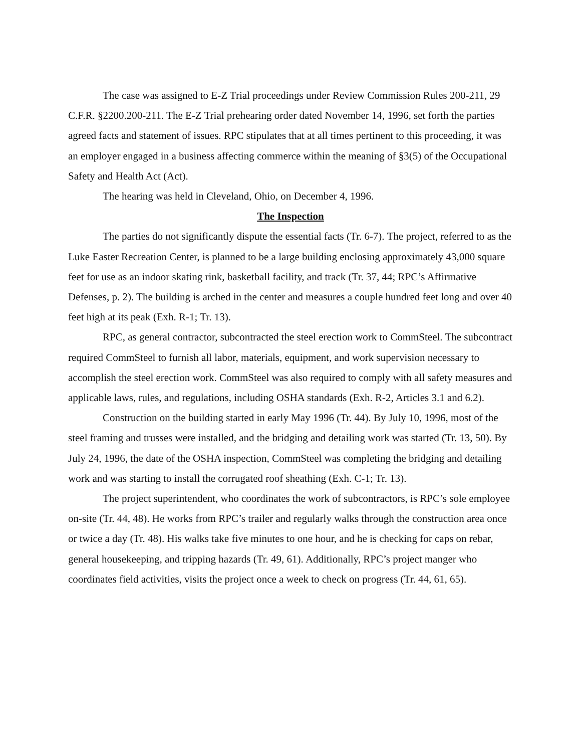The case was assigned to E-Z Trial proceedings under Review Commission Rules 200-211, 29 C.F.R. §2200.200-211. The E-Z Trial prehearing order dated November 14, 1996, set forth the parties agreed facts and statement of issues. RPC stipulates that at all times pertinent to this proceeding, it was an employer engaged in a business affecting commerce within the meaning of §3(5) of the Occupational Safety and Health Act (Act).
The hearing was held in Cleveland, Ohio, on December 4, 1996.
The Inspection
The parties do not significantly dispute the essential facts (Tr. 6-7). The project, referred to as the Luke Easter Recreation Center, is planned to be a large building enclosing approximately 43,000 square feet for use as an indoor skating rink, basketball facility, and track (Tr. 37, 44; RPC’s Affirmative Defenses, p. 2). The building is arched in the center and measures a couple hundred feet long and over 40 feet high at its peak (Exh. R-1; Tr. 13).
RPC, as general contractor, subcontracted the steel erection work to CommSteel. The subcontract required CommSteel to furnish all labor, materials, equipment, and work supervision necessary to accomplish the steel erection work. CommSteel was also required to comply with all safety measures and applicable laws, rules, and regulations, including OSHA standards (Exh. R-2, Articles 3.1 and 6.2).
Construction on the building started in early May 1996 (Tr. 44). By July 10, 1996, most of the steel framing and trusses were installed, and the bridging and detailing work was started (Tr. 13, 50). By July 24, 1996, the date of the OSHA inspection, CommSteel was completing the bridging and detailing work and was starting to install the corrugated roof sheathing (Exh. C-1; Tr. 13).
The project superintendent, who coordinates the work of subcontractors, is RPC’s sole employee on-site (Tr. 44, 48). He works from RPC’s trailer and regularly walks through the construction area once or twice a day (Tr. 48). His walks take five minutes to one hour, and he is checking for caps on rebar, general housekeeping, and tripping hazards (Tr. 49, 61). Additionally, RPC’s project manger who coordinates field activities, visits the project once a week to check on progress (Tr. 44, 61, 65).